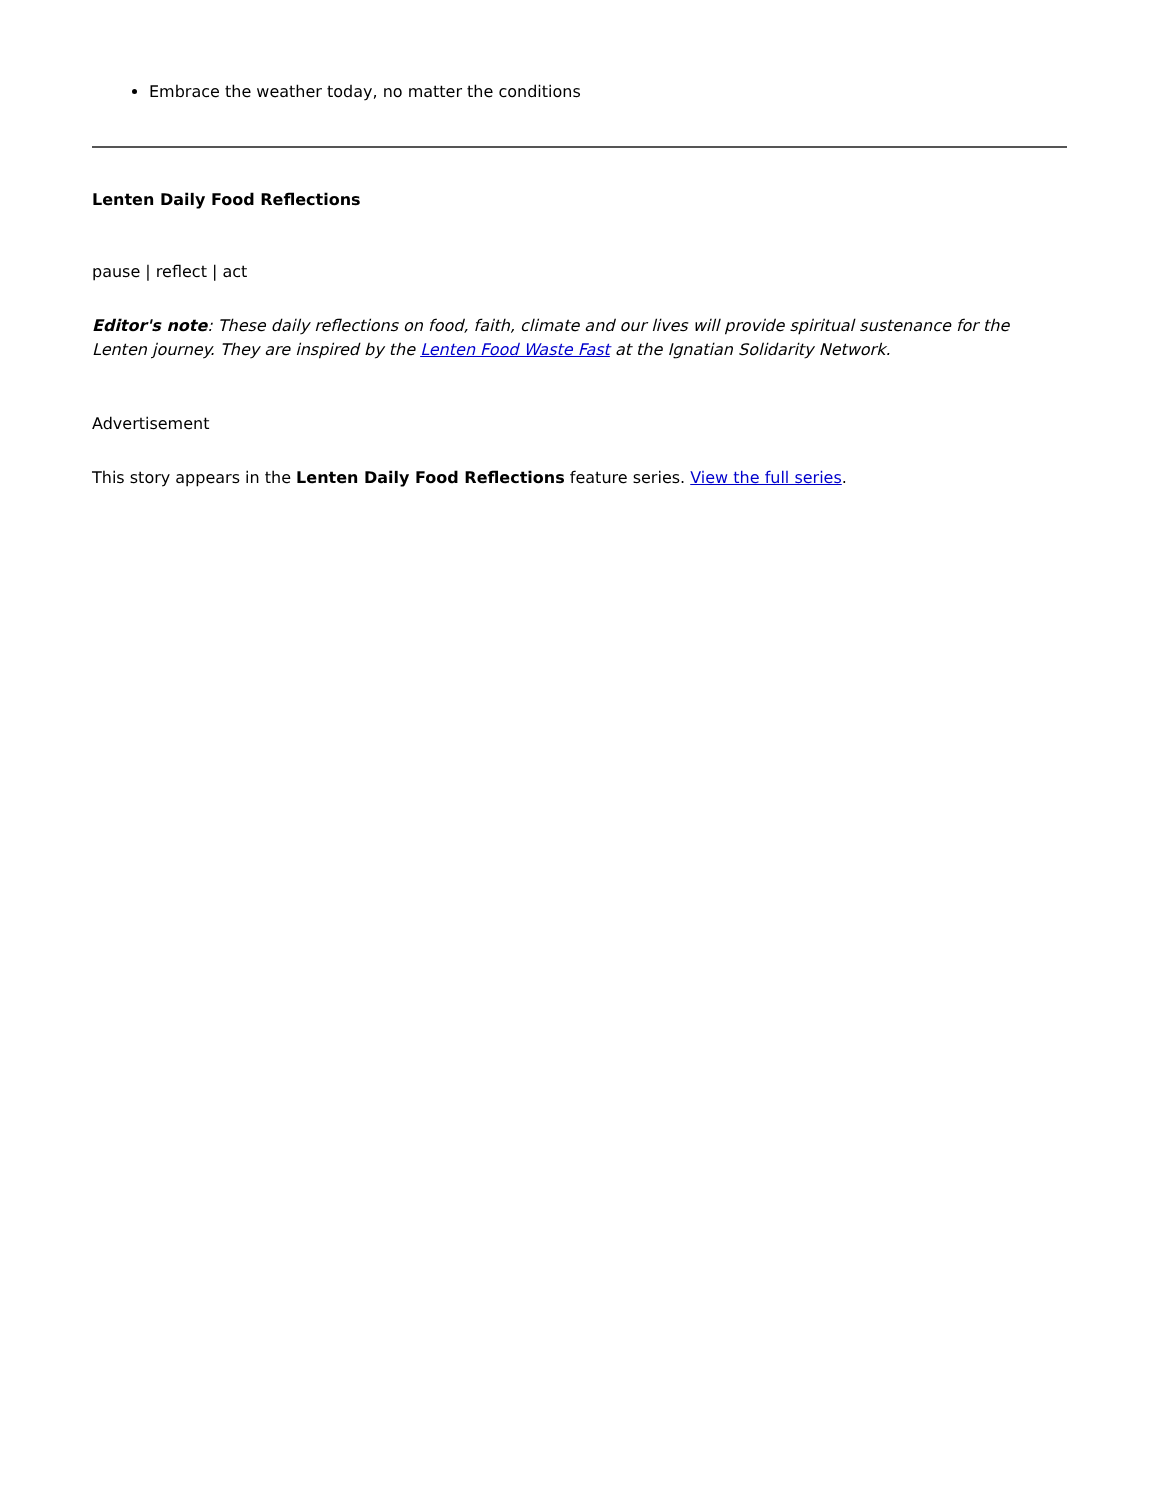Embrace the weather today, no matter the conditions
Lenten Daily Food Reflections
pause | reflect | act
Editor's note: These daily reflections on food, faith, climate and our lives will provide spiritual sustenance for the Lenten journey. They are inspired by the Lenten Food Waste Fast at the Ignatian Solidarity Network.
Advertisement
This story appears in the Lenten Daily Food Reflections feature series. View the full series.